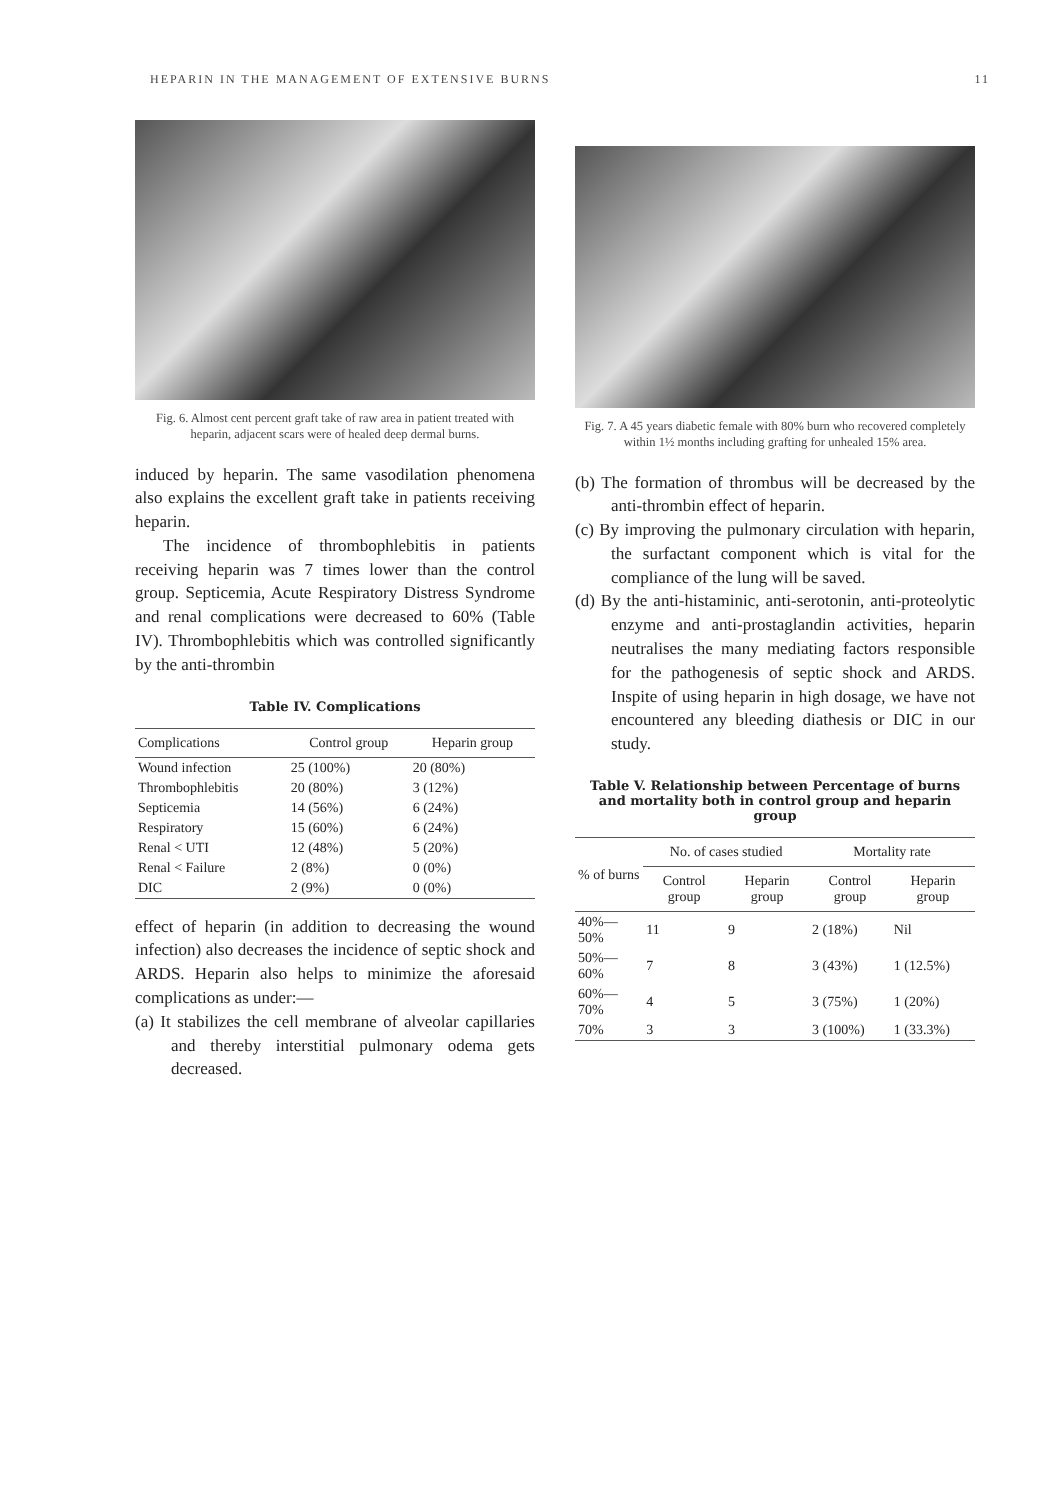HEPARIN IN THE MANAGEMENT OF EXTENSIVE BURNS 11
Fig. 6. Almost cent percent graft take of raw area in patient treated with heparin, adjacent scars were of healed deep dermal burns.
induced by heparin. The same vasodilation phenomena also explains the excellent graft take in patients receiving heparin.
The incidence of thrombophlebitis in patients receiving heparin was 7 times lower than the control group. Septicemia, Acute Respiratory Distress Syndrome and renal complications were decreased to 60% (Table IV). Thrombophlebitis which was controlled significantly by the anti-thrombin
Table IV. Complications
| Complications | Control group | Heparin group |
| --- | --- | --- |
| Wound infection | 25 (100%) | 20 (80%) |
| Thrombophlebitis | 20 (80%) | 3 (12%) |
| Septicemia | 14 (56%) | 6 (24%) |
| Respiratory | 15 (60%) | 6 (24%) |
| Renal < UTI | 12 (48%) | 5 (20%) |
| Renal < Failure | 2 (8%) | 0 (0%) |
| DIC | 2 (9%) | 0 (0%) |
effect of heparin (in addition to decreasing the wound infection) also decreases the incidence of septic shock and ARDS. Heparin also helps to minimize the aforesaid complications as under:—
(a) It stabilizes the cell membrane of alveolar capillaries and thereby interstitial pulmonary odema gets decreased.
Fig. 7. A 45 years diabetic female with 80% burn who recovered completely within 1½ months including grafting for unhealed 15% area.
(b) The formation of thrombus will be decreased by the anti-thrombin effect of heparin.
(c) By improving the pulmonary circulation with heparin, the surfactant component which is vital for the compliance of the lung will be saved.
(d) By the anti-histaminic, anti-serotonin, anti-proteolytic enzyme and anti-prostaglandin activities, heparin neutralises the many mediating factors responsible for the pathogenesis of septic shock and ARDS. Inspite of using heparin in high dosage, we have not encountered any bleeding diathesis or DIC in our study.
Table V. Relationship between Percentage of burns and mortality both in control group and heparin group
| % of burns | No. of cases studied | | Mortality rate | |
| --- | --- | --- | --- | --- |
| | Control group | Heparin group | Control group | Heparin group |
| 40%—50% | 11 | 9 | 2 (18%) | Nil |
| 50%—60% | 7 | 8 | 3 (43%) | 1 (12.5%) |
| 60%—70% | 4 | 5 | 3 (75%) | 1 (20%) |
| 70% | 3 | 3 | 3 (100%) | 1 (33.3%) |